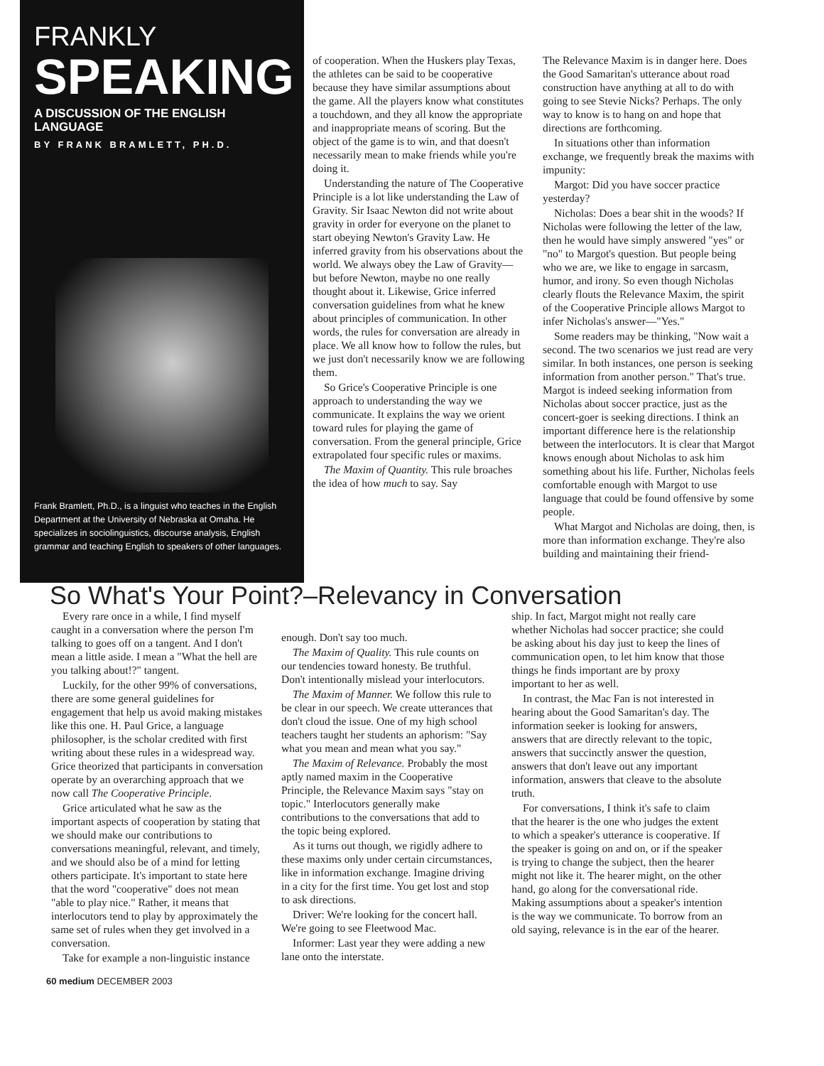FRANKLY
SPEAKING
A DISCUSSION OF THE ENGLISH LANGUAGE
BY FRANK BRAMLETT, PH.D.
Frank Bramlett, Ph.D., is a linguist who teaches in the English Department at the University of Nebraska at Omaha. He specializes in sociolinguistics, discourse analysis, English grammar and teaching English to speakers of other languages.
of cooperation. When the Huskers play Texas, the athletes can be said to be cooperative because they have similar assumptions about the game. All the players know what constitutes a touchdown, and they all know the appropriate and inappropriate means of scoring. But the object of the game is to win, and that doesn't necessarily mean to make friends while you're doing it.
Understanding the nature of The Cooperative Principle is a lot like understanding the Law of Gravity. Sir Isaac Newton did not write about gravity in order for everyone on the planet to start obeying Newton's Gravity Law. He inferred gravity from his observations about the world. We always obey the Law of Gravity—but before Newton, maybe no one really thought about it. Likewise, Grice inferred conversation guidelines from what he knew about principles of communication. In other words, the rules for conversation are already in place. We all know how to follow the rules, but we just don't necessarily know we are following them.
So Grice's Cooperative Principle is one approach to understanding the way we communicate. It explains the way we orient toward rules for playing the game of conversation. From the general principle, Grice extrapolated four specific rules or maxims.
The Maxim of Quantity. This rule broaches the idea of how much to say. Say
The Relevance Maxim is in danger here. Does the Good Samaritan's utterance about road construction have anything at all to do with going to see Stevie Nicks? Perhaps. The only way to know is to hang on and hope that directions are forthcoming.
In situations other than information exchange, we frequently break the maxims with impunity:
Margot: Did you have soccer practice yesterday?
Nicholas: Does a bear shit in the woods? If Nicholas were following the letter of the law, then he would have simply answered "yes" or "no" to Margot's question. But people being who we are, we like to engage in sarcasm, humor, and irony. So even though Nicholas clearly flouts the Relevance Maxim, the spirit of the Cooperative Principle allows Margot to infer Nicholas's answer—"Yes."
Some readers may be thinking, "Now wait a second. The two scenarios we just read are very similar. In both instances, one person is seeking information from another person." That's true. Margot is indeed seeking information from Nicholas about soccer practice, just as the concert-goer is seeking directions. I think an important difference here is the relationship between the interlocutors. It is clear that Margot knows enough about Nicholas to ask him something about his life. Further, Nicholas feels comfortable enough with Margot to use language that could be found offensive by some people.
What Margot and Nicholas are doing, then, is more than information exchange. They're also building and maintaining their friend-
So What's Your Point?–Relevancy in Conversation
Every rare once in a while, I find myself caught in a conversation where the person I'm talking to goes off on a tangent. And I don't mean a little aside. I mean a "What the hell are you talking about!?" tangent.
Luckily, for the other 99% of conversations, there are some general guidelines for engagement that help us avoid making mistakes like this one. H. Paul Grice, a language philosopher, is the scholar credited with first writing about these rules in a widespread way. Grice theorized that participants in conversation operate by an overarching approach that we now call The Cooperative Principle.
Grice articulated what he saw as the important aspects of cooperation by stating that we should make our contributions to conversations meaningful, relevant, and timely, and we should also be of a mind for letting others participate. It's important to state here that the word "cooperative" does not mean "able to play nice." Rather, it means that interlocutors tend to play by approximately the same set of rules when they get involved in a conversation.
Take for example a non-linguistic instance
enough. Don't say too much.
The Maxim of Quality. This rule counts on our tendencies toward honesty. Be truthful. Don't intentionally mislead your interlocutors.
The Maxim of Manner. We follow this rule to be clear in our speech. We create utterances that don't cloud the issue. One of my high school teachers taught her students an aphorism: "Say what you mean and mean what you say."
The Maxim of Relevance. Probably the most aptly named maxim in the Cooperative Principle, the Relevance Maxim says "stay on topic." Interlocutors generally make contributions to the conversations that add to the topic being explored.
As it turns out though, we rigidly adhere to these maxims only under certain circumstances, like in information exchange. Imagine driving in a city for the first time. You get lost and stop to ask directions.
Driver: We're looking for the concert hall. We're going to see Fleetwood Mac.
Informer: Last year they were adding a new lane onto the interstate.
ship. In fact, Margot might not really care whether Nicholas had soccer practice; she could be asking about his day just to keep the lines of communication open, to let him know that those things he finds important are by proxy important to her as well.
In contrast, the Mac Fan is not interested in hearing about the Good Samaritan's day. The information seeker is looking for answers, answers that are directly relevant to the topic, answers that succinctly answer the question, answers that don't leave out any important information, answers that cleave to the absolute truth.
For conversations, I think it's safe to claim that the hearer is the one who judges the extent to which a speaker's utterance is cooperative. If the speaker is going on and on, or if the speaker is trying to change the subject, then the hearer might not like it. The hearer might, on the other hand, go along for the conversational ride. Making assumptions about a speaker's intention is the way we communicate. To borrow from an old saying, relevance is in the ear of the hearer.
60 medium DECEMBER 2003